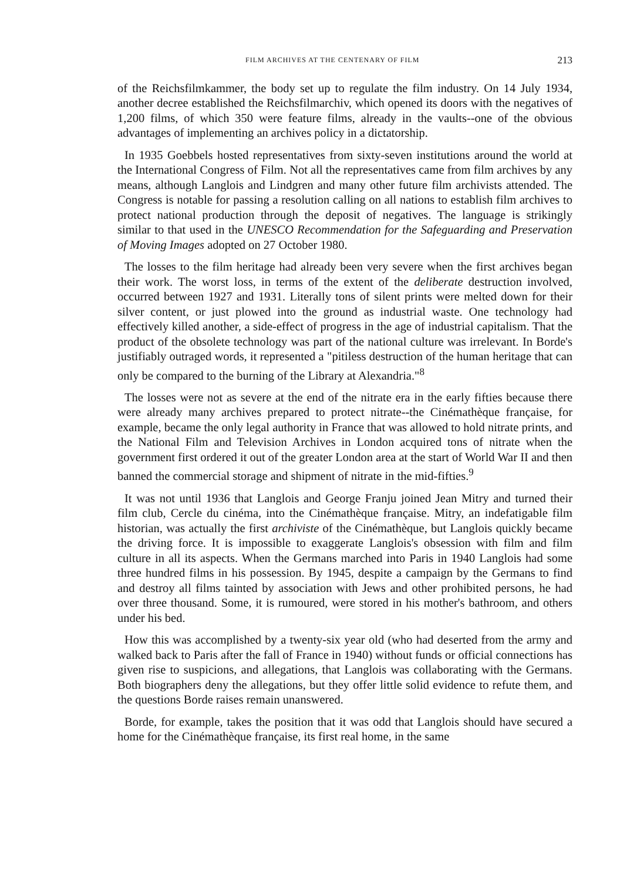FILM ARCHIVES AT THE CENTENARY OF FILM 213
of the Reichsfilmkammer, the body set up to regulate the film industry. On 14 July 1934, another decree established the Reichsfilmarchiv, which opened its doors with the negatives of 1,200 films, of which 350 were feature films, already in the vaults--one of the obvious advantages of implementing an archives policy in a dictatorship.
In 1935 Goebbels hosted representatives from sixty-seven institutions around the world at the International Congress of Film. Not all the representatives came from film archives by any means, although Langlois and Lindgren and many other future film archivists attended. The Congress is notable for passing a resolution calling on all nations to establish film archives to protect national production through the deposit of negatives. The language is strikingly similar to that used in the UNESCO Recommendation for the Safeguarding and Preservation of Moving Images adopted on 27 October 1980.
The losses to the film heritage had already been very severe when the first archives began their work. The worst loss, in terms of the extent of the deliberate destruction involved, occurred between 1927 and 1931. Literally tons of silent prints were melted down for their silver content, or just plowed into the ground as industrial waste. One technology had effectively killed another, a side-effect of progress in the age of industrial capitalism. That the product of the obsolete technology was part of the national culture was irrelevant. In Borde's justifiably outraged words, it represented a "pitiless destruction of the human heritage that can only be compared to the burning of the Library at Alexandria."<sup>8</sup>
The losses were not as severe at the end of the nitrate era in the early fifties because there were already many archives prepared to protect nitrate--the Cinémathèque française, for example, became the only legal authority in France that was allowed to hold nitrate prints, and the National Film and Television Archives in London acquired tons of nitrate when the government first ordered it out of the greater London area at the start of World War II and then banned the commercial storage and shipment of nitrate in the mid-fifties.<sup>9</sup>
It was not until 1936 that Langlois and George Franju joined Jean Mitry and turned their film club, Cercle du cinéma, into the Cinémathèque française. Mitry, an indefatigable film historian, was actually the first archiviste of the Cinémathèque, but Langlois quickly became the driving force. It is impossible to exaggerate Langlois's obsession with film and film culture in all its aspects. When the Germans marched into Paris in 1940 Langlois had some three hundred films in his possession. By 1945, despite a campaign by the Germans to find and destroy all films tainted by association with Jews and other prohibited persons, he had over three thousand. Some, it is rumoured, were stored in his mother's bathroom, and others under his bed.
How this was accomplished by a twenty-six year old (who had deserted from the army and walked back to Paris after the fall of France in 1940) without funds or official connections has given rise to suspicions, and allegations, that Langlois was collaborating with the Germans. Both biographers deny the allegations, but they offer little solid evidence to refute them, and the questions Borde raises remain unanswered.
Borde, for example, takes the position that it was odd that Langlois should have secured a home for the Cinémathèque française, its first real home, in the same